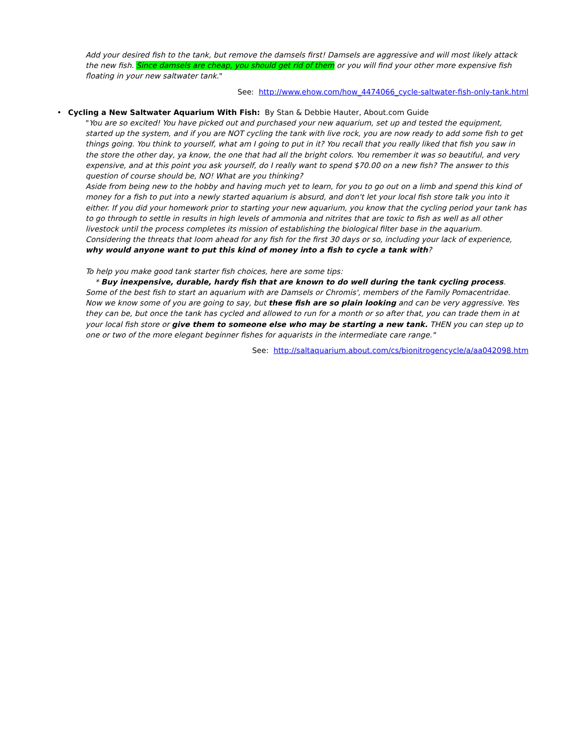Add your desired fish to the tank, but remove the damsels first! Damsels are aggressive and will most likely attack the new fish. Since damsels are cheap, you should get rid of them or you will find your other more expensive fish floating in your new saltwater tank."
See: http://www.ehow.com/how_4474066_cycle-saltwater-fish-only-tank.html
• Cycling a New Saltwater Aquarium With Fish: By Stan & Debbie Hauter, About.com Guide
"You are so excited! You have picked out and purchased your new aquarium, set up and tested the equipment, started up the system, and if you are NOT cycling the tank with live rock, you are now ready to add some fish to get things going. You think to yourself, what am I going to put in it? You recall that you really liked that fish you saw in the store the other day, ya know, the one that had all the bright colors. You remember it was so beautiful, and very expensive, and at this point you ask yourself, do I really want to spend $70.00 on a new fish? The answer to this question of course should be, NO! What are you thinking?
Aside from being new to the hobby and having much yet to learn, for you to go out on a limb and spend this kind of money for a fish to put into a newly started aquarium is absurd, and don't let your local fish store talk you into it either. If you did your homework prior to starting your new aquarium, you know that the cycling period your tank has to go through to settle in results in high levels of ammonia and nitrites that are toxic to fish as well as all other livestock until the process completes its mission of establishing the biological filter base in the aquarium.
Considering the threats that loom ahead for any fish for the first 30 days or so, including your lack of experience, why would anyone want to put this kind of money into a fish to cycle a tank with?
To help you make good tank starter fish choices, here are some tips:
* Buy inexpensive, durable, hardy fish that are known to do well during the tank cycling process. Some of the best fish to start an aquarium with are Damsels or Chromis', members of the Family Pomacentridae. Now we know some of you are going to say, but these fish are so plain looking and can be very aggressive. Yes they can be, but once the tank has cycled and allowed to run for a month or so after that, you can trade them in at your local fish store or give them to someone else who may be starting a new tank. THEN you can step up to one or two of the more elegant beginner fishes for aquarists in the intermediate care range."
See: http://saltaquarium.about.com/cs/bionitrogencycle/a/aa042098.htm